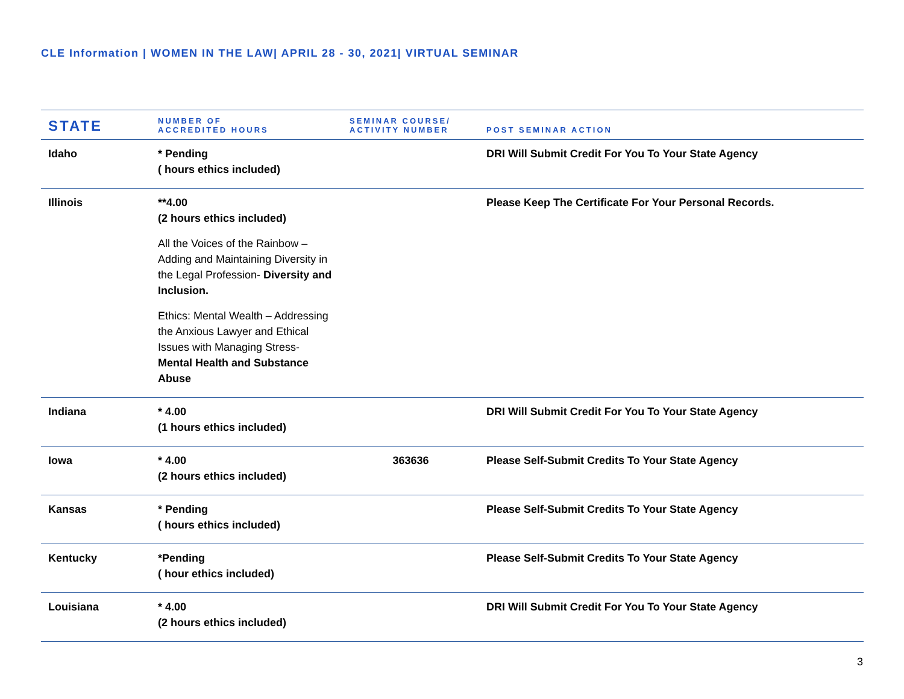CLE Information | WOMEN IN THE LAW| APRIL 28 - 30, 2021| VIRTUAL SEMINAR
| STATE | NUMBER OF ACCREDITED HOURS | SEMINAR COURSE/ ACTIVITY NUMBER | POST SEMINAR ACTION |
| --- | --- | --- | --- |
| Idaho | * Pending ( hours ethics included) | | DRI Will Submit Credit For You To Your State Agency |
| Illinois | **4.00 (2 hours ethics included) All the Voices of the Rainbow – Adding and Maintaining Diversity in the Legal Profession- Diversity and Inclusion. Ethics: Mental Wealth – Addressing the Anxious Lawyer and Ethical Issues with Managing Stress- Mental Health and Substance Abuse | | Please Keep The Certificate For Your Personal Records. |
| Indiana | * 4.00 (1 hours ethics included) | | DRI Will Submit Credit For You To Your State Agency |
| Iowa | * 4.00 (2 hours ethics included) | 363636 | Please Self-Submit Credits To Your State Agency |
| Kansas | * Pending ( hours ethics included) | | Please Self-Submit Credits To Your State Agency |
| Kentucky | *Pending ( hour ethics included) | | Please Self-Submit Credits To Your State Agency |
| Louisiana | * 4.00 (2 hours ethics included) | | DRI Will Submit Credit For You To Your State Agency |
3